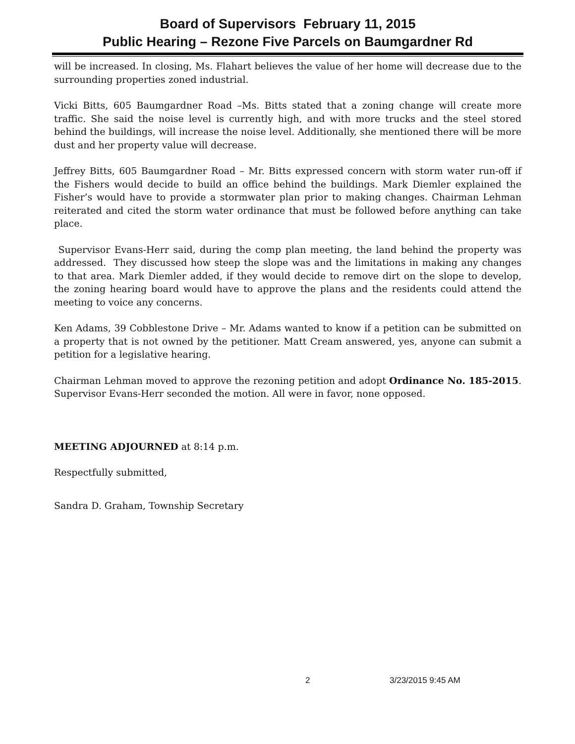Board of Supervisors February 11, 2015
Public Hearing – Rezone Five Parcels on Baumgardner Rd
will be increased. In closing, Ms. Flahart believes the value of her home will decrease due to the surrounding properties zoned industrial.
Vicki Bitts, 605 Baumgardner Road –Ms. Bitts stated that a zoning change will create more traffic. She said the noise level is currently high, and with more trucks and the steel stored behind the buildings, will increase the noise level. Additionally, she mentioned there will be more dust and her property value will decrease.
Jeffrey Bitts, 605 Baumgardner Road – Mr. Bitts expressed concern with storm water run-off if the Fishers would decide to build an office behind the buildings. Mark Diemler explained the Fisher’s would have to provide a stormwater plan prior to making changes. Chairman Lehman reiterated and cited the storm water ordinance that must be followed before anything can take place.
Supervisor Evans-Herr said, during the comp plan meeting, the land behind the property was addressed. They discussed how steep the slope was and the limitations in making any changes to that area. Mark Diemler added, if they would decide to remove dirt on the slope to develop, the zoning hearing board would have to approve the plans and the residents could attend the meeting to voice any concerns.
Ken Adams, 39 Cobblestone Drive – Mr. Adams wanted to know if a petition can be submitted on a property that is not owned by the petitioner. Matt Cream answered, yes, anyone can submit a petition for a legislative hearing.
Chairman Lehman moved to approve the rezoning petition and adopt Ordinance No. 185-2015. Supervisor Evans-Herr seconded the motion. All were in favor, none opposed.
MEETING ADJOURNED at 8:14 p.m.
Respectfully submitted,
Sandra D. Graham, Township Secretary
2 3/23/2015 9:45 AM